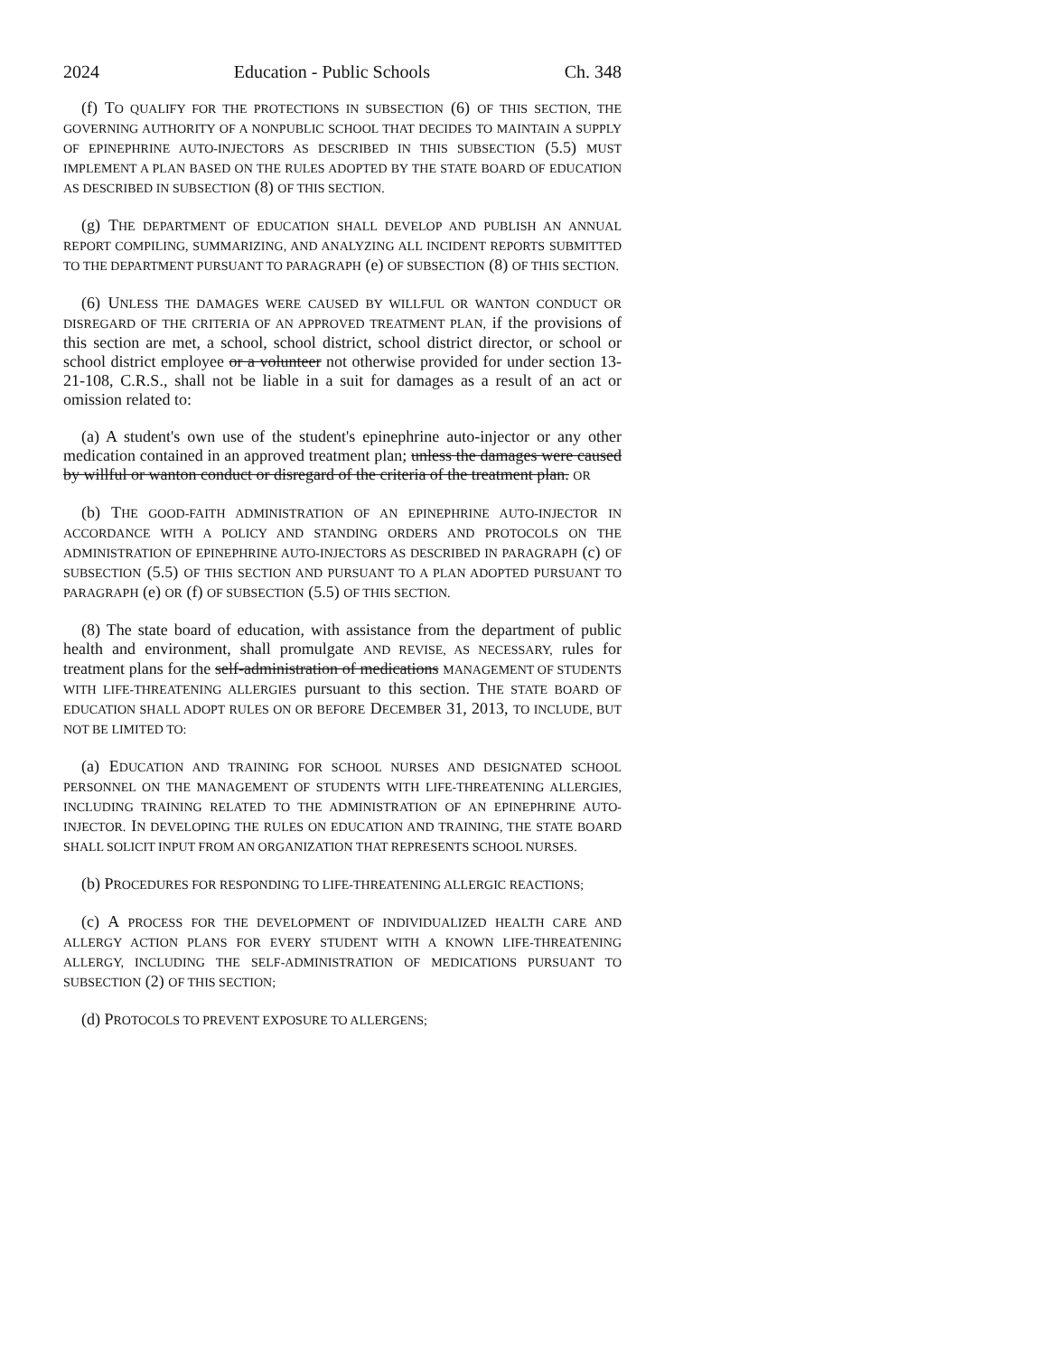2024 Education - Public Schools Ch. 348
(f) TO QUALIFY FOR THE PROTECTIONS IN SUBSECTION (6) OF THIS SECTION, THE GOVERNING AUTHORITY OF A NONPUBLIC SCHOOL THAT DECIDES TO MAINTAIN A SUPPLY OF EPINEPHRINE AUTO-INJECTORS AS DESCRIBED IN THIS SUBSECTION (5.5) MUST IMPLEMENT A PLAN BASED ON THE RULES ADOPTED BY THE STATE BOARD OF EDUCATION AS DESCRIBED IN SUBSECTION (8) OF THIS SECTION.
(g) THE DEPARTMENT OF EDUCATION SHALL DEVELOP AND PUBLISH AN ANNUAL REPORT COMPILING, SUMMARIZING, AND ANALYZING ALL INCIDENT REPORTS SUBMITTED TO THE DEPARTMENT PURSUANT TO PARAGRAPH (e) OF SUBSECTION (8) OF THIS SECTION.
(6) UNLESS THE DAMAGES WERE CAUSED BY WILLFUL OR WANTON CONDUCT OR DISREGARD OF THE CRITERIA OF AN APPROVED TREATMENT PLAN, if the provisions of this section are met, a school, school district, school district director, or school or school district employee or a volunteer not otherwise provided for under section 13-21-108, C.R.S., shall not be liable in a suit for damages as a result of an act or omission related to:
(a) A student's own use of the student's epinephrine auto-injector or any other medication contained in an approved treatment plan; unless the damages were caused by willful or wanton conduct or disregard of the criteria of the treatment plan. OR
(b) THE GOOD-FAITH ADMINISTRATION OF AN EPINEPHRINE AUTO-INJECTOR IN ACCORDANCE WITH A POLICY AND STANDING ORDERS AND PROTOCOLS ON THE ADMINISTRATION OF EPINEPHRINE AUTO-INJECTORS AS DESCRIBED IN PARAGRAPH (c) OF SUBSECTION (5.5) OF THIS SECTION AND PURSUANT TO A PLAN ADOPTED PURSUANT TO PARAGRAPH (e) OR (f) OF SUBSECTION (5.5) OF THIS SECTION.
(8) The state board of education, with assistance from the department of public health and environment, shall promulgate AND REVISE, AS NECESSARY, rules for treatment plans for the self-administration of medications MANAGEMENT OF STUDENTS WITH LIFE-THREATENING ALLERGIES pursuant to this section. THE STATE BOARD OF EDUCATION SHALL ADOPT RULES ON OR BEFORE DECEMBER 31, 2013, TO INCLUDE, BUT NOT BE LIMITED TO:
(a) EDUCATION AND TRAINING FOR SCHOOL NURSES AND DESIGNATED SCHOOL PERSONNEL ON THE MANAGEMENT OF STUDENTS WITH LIFE-THREATENING ALLERGIES, INCLUDING TRAINING RELATED TO THE ADMINISTRATION OF AN EPINEPHRINE AUTO-INJECTOR. IN DEVELOPING THE RULES ON EDUCATION AND TRAINING, THE STATE BOARD SHALL SOLICIT INPUT FROM AN ORGANIZATION THAT REPRESENTS SCHOOL NURSES.
(b) PROCEDURES FOR RESPONDING TO LIFE-THREATENING ALLERGIC REACTIONS;
(c) A PROCESS FOR THE DEVELOPMENT OF INDIVIDUALIZED HEALTH CARE AND ALLERGY ACTION PLANS FOR EVERY STUDENT WITH A KNOWN LIFE-THREATENING ALLERGY, INCLUDING THE SELF-ADMINISTRATION OF MEDICATIONS PURSUANT TO SUBSECTION (2) OF THIS SECTION;
(d) PROTOCOLS TO PREVENT EXPOSURE TO ALLERGENS;